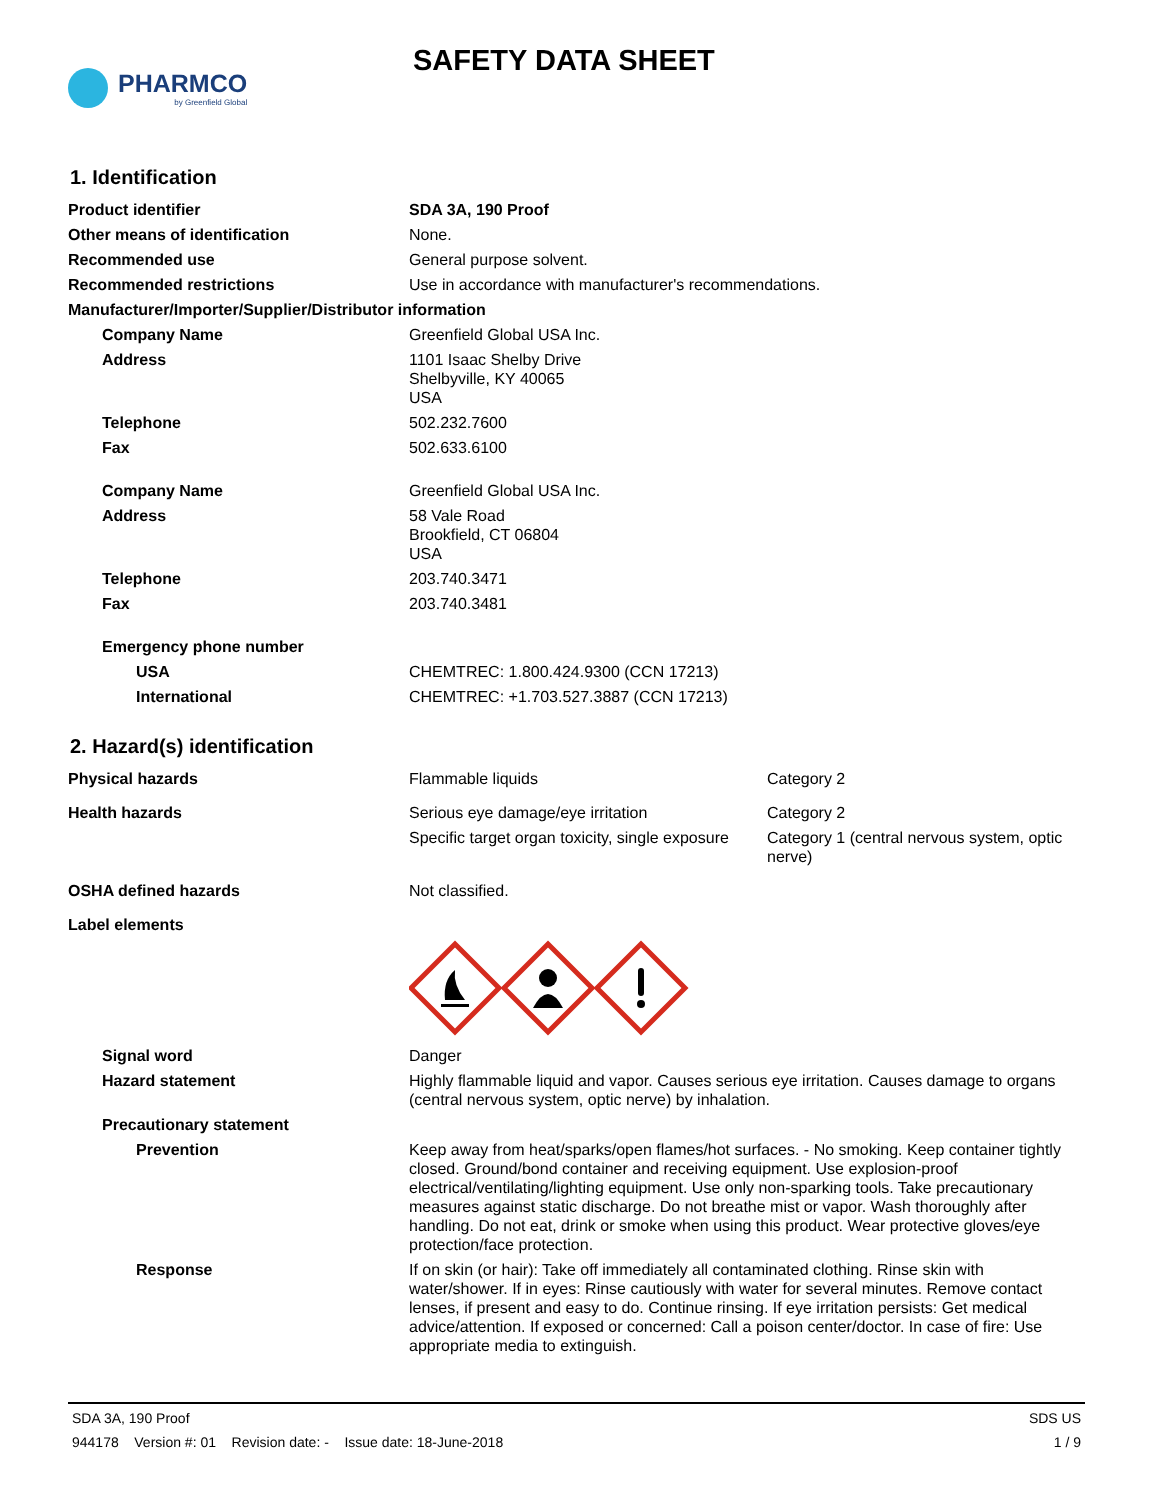PHARMCO
by Greenfield Global
SAFETY DATA SHEET
1. Identification
| Product identifier | SDA 3A, 190 Proof |
| Other means of identification | None. |
| Recommended use | General purpose solvent. |
| Recommended restrictions | Use in accordance with manufacturer's recommendations. |
| Manufacturer/Importer/Supplier/Distributor information | |
| Company Name | Greenfield Global USA Inc. |
| Address | 1101 Isaac Shelby Drive Shelbyville, KY 40065 USA |
| Telephone | 502.232.7600 |
| Fax | 502.633.6100 |
| Company Name | Greenfield Global USA Inc. |
| Address | 58 Vale Road Brookfield, CT 06804 USA |
| Telephone | 203.740.3471 |
| Fax | 203.740.3481 |
| Emergency phone number | |
| USA | CHEMTREC: 1.800.424.9300 (CCN 17213) |
| International | CHEMTREC: +1.703.527.3887 (CCN 17213) |
2. Hazard(s) identification
| Physical hazards | Flammable liquids | Category 2 |
| Health hazards | Serious eye damage/eye irritation | Category 2 |
| | Specific target organ toxicity, single exposure | Category 1 (central nervous system, optic nerve) |
| OSHA defined hazards | Not classified. | |
| Label elements | | |
| Signal word | Danger | |
| Hazard statement | Highly flammable liquid and vapor. Causes serious eye irritation. Causes damage to organs (central nervous system, optic nerve) by inhalation. | |
| Precautionary statement | | |
| Prevention | Keep away from heat/sparks/open flames/hot surfaces. - No smoking. Keep container tightly closed. Ground/bond container and receiving equipment. Use explosion-proof electrical/ventilating/lighting equipment. Use only non-sparking tools. Take precautionary measures against static discharge. Do not breathe mist or vapor. Wash thoroughly after handling. Do not eat, drink or smoke when using this product. Wear protective gloves/eye protection/face protection. | |
| Response | If on skin (or hair): Take off immediately all contaminated clothing. Rinse skin with water/shower. If in eyes: Rinse cautiously with water for several minutes. Remove contact lenses, if present and easy to do. Continue rinsing. If eye irritation persists: Get medical advice/attention. If exposed or concerned: Call a poison center/doctor. In case of fire: Use appropriate media to extinguish. | |
SDA 3A, 190 Proof SDS US
944178 Version #: 01 Revision date: - Issue date: 18-June-2018 1 / 9